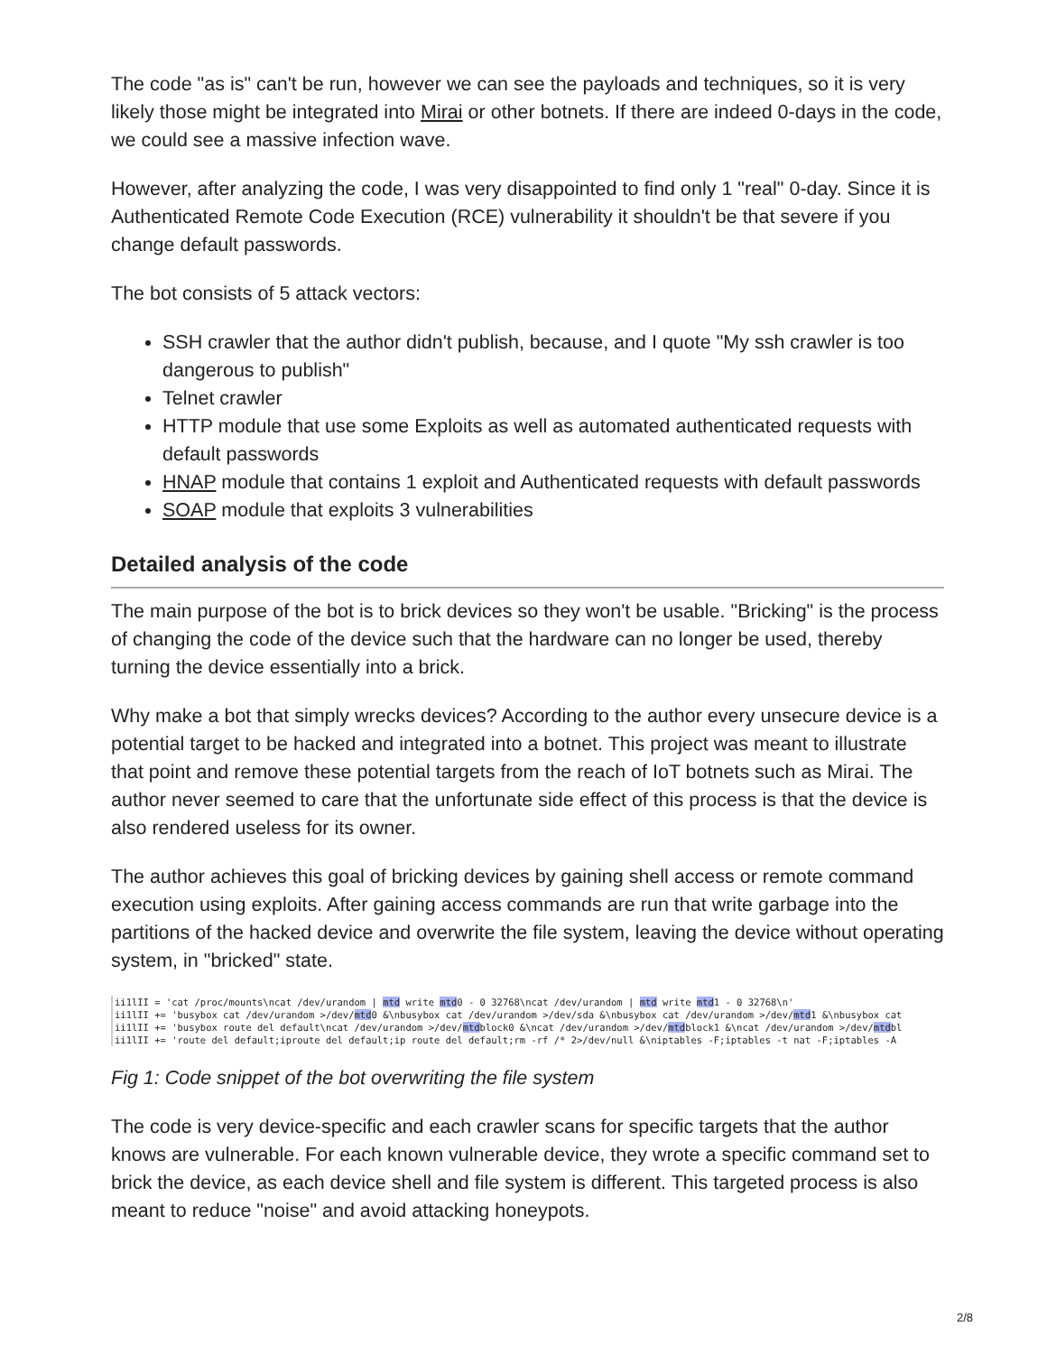The code "as is" can't be run, however we can see the payloads and techniques, so it is very likely those might be integrated into Mirai or other botnets. If there are indeed 0-days in the code, we could see a massive infection wave.
However, after analyzing the code, I was very disappointed to find only 1 "real" 0-day. Since it is Authenticated Remote Code Execution (RCE) vulnerability it shouldn't be that severe if you change default passwords.
The bot consists of 5 attack vectors:
SSH crawler that the author didn't publish, because, and I quote "My ssh crawler is too dangerous to publish"
Telnet crawler
HTTP module that use some Exploits as well as automated authenticated requests with default passwords
HNAP module that contains 1 exploit and Authenticated requests with default passwords
SOAP module that exploits 3 vulnerabilities
Detailed analysis of the code
The main purpose of the bot is to brick devices so they won't be usable. "Bricking" is the process of changing the code of the device such that the hardware can no longer be used, thereby turning the device essentially into a brick.
Why make a bot that simply wrecks devices? According to the author every unsecure device is a potential target to be hacked and integrated into a botnet. This project was meant to illustrate that point and remove these potential targets from the reach of IoT botnets such as Mirai. The author never seemed to care that the unfortunate side effect of this process is that the device is also rendered useless for its owner.
The author achieves this goal of bricking devices by gaining shell access or remote command execution using exploits. After gaining access commands are run that write garbage into the partitions of the hacked device and overwrite the file system, leaving the device without operating system, in "bricked" state.
ii1lII = 'cat /proc/mounts\ncat /dev/urandom | mtd write mtd0 - 0 32768\ncat /dev/urandom | mtd write mtd1 - 0 32768\n'
ii1lII += 'busybox cat /dev/urandom >/dev/mtd0 &\nbusybox cat /dev/urandom >/dev/sda &\nbusybox cat /dev/urandom >/dev/mtd1 &\nbusybox cat
ii1lII += 'busybox route del default\ncat /dev/urandom >/dev/mtdblock0 &\ncat /dev/urandom >/dev/mtdblock1 &\ncat /dev/urandom >/dev/mtdbl
ii1lII += 'route del default;iproute del default;ip route del default;rm -rf /* 2>/dev/null &\niptables -F;iptables -t nat -F;iptables -A
Fig 1: Code snippet of the bot overwriting the file system
The code is very device-specific and each crawler scans for specific targets that the author knows are vulnerable. For each known vulnerable device, they wrote a specific command set to brick the device, as each device shell and file system is different. This targeted process is also meant to reduce "noise" and avoid attacking honeypots.
2/8